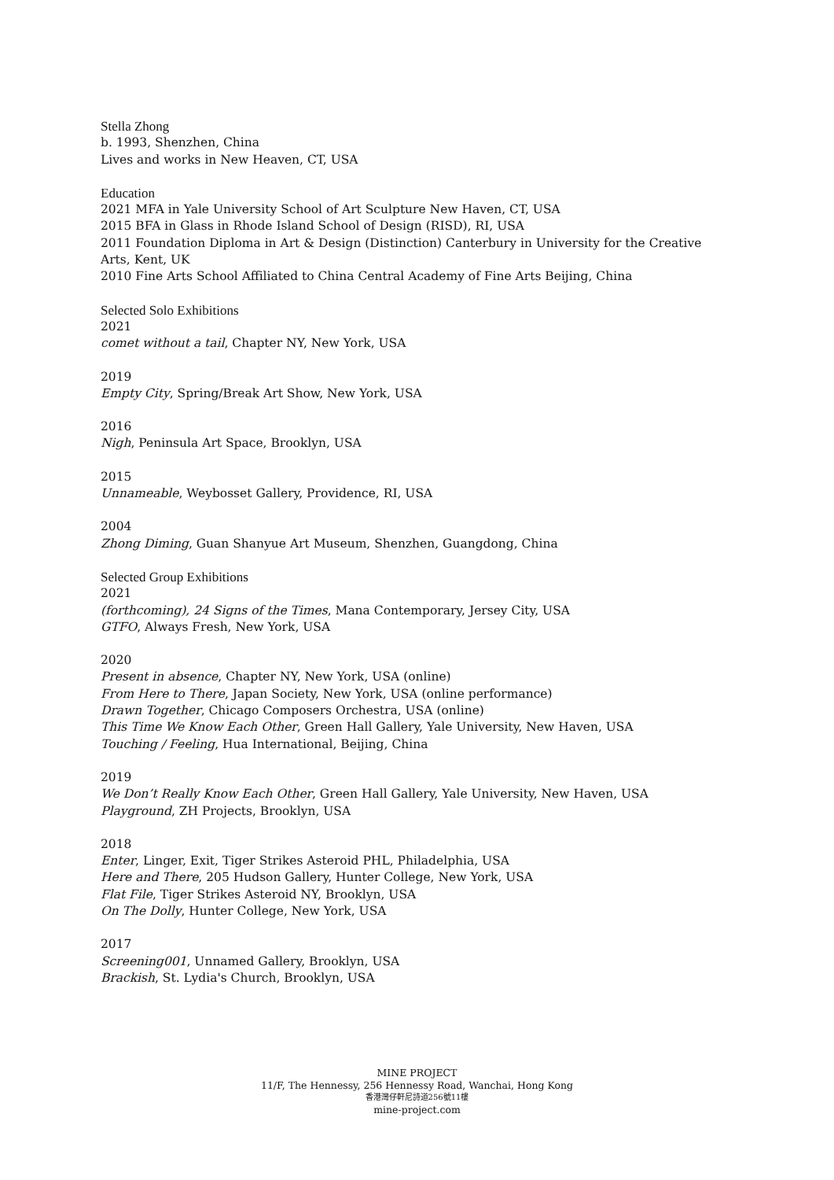Stella Zhong
b. 1993, Shenzhen, China
Lives and works in New Heaven, CT, USA
Education
2021 MFA in Yale University School of Art Sculpture New Haven, CT, USA
2015 BFA in Glass in Rhode Island School of Design (RISD), RI, USA
2011 Foundation Diploma in Art & Design (Distinction) Canterbury in University for the Creative Arts, Kent, UK
2010 Fine Arts School Affiliated to China Central Academy of Fine Arts Beijing, China
Selected Solo Exhibitions
2021
comet without a tail, Chapter NY, New York, USA
2019
Empty City, Spring/Break Art Show, New York, USA
2016
Nigh, Peninsula Art Space, Brooklyn, USA
2015
Unnameable, Weybosset Gallery, Providence, RI, USA
2004
Zhong Diming, Guan Shanyue Art Museum, Shenzhen, Guangdong, China
Selected Group Exhibitions
2021
(forthcoming), 24 Signs of the Times, Mana Contemporary, Jersey City, USA
GTFO, Always Fresh, New York, USA
2020
Present in absence, Chapter NY, New York, USA (online)
From Here to There, Japan Society, New York, USA (online performance)
Drawn Together, Chicago Composers Orchestra, USA (online)
This Time We Know Each Other, Green Hall Gallery, Yale University, New Haven, USA
Touching / Feeling, Hua International, Beijing, China
2019
We Don’t Really Know Each Other, Green Hall Gallery, Yale University, New Haven, USA
Playground, ZH Projects, Brooklyn, USA
2018
Enter, Linger, Exit, Tiger Strikes Asteroid PHL, Philadelphia, USA
Here and There, 205 Hudson Gallery, Hunter College, New York, USA
Flat File, Tiger Strikes Asteroid NY, Brooklyn, USA
On The Dolly, Hunter College, New York, USA
2017
Screening001, Unnamed Gallery, Brooklyn, USA
Brackish, St. Lydia's Church, Brooklyn, USA
MINE PROJECT
11/F, The Hennessy, 256 Hennessy Road, Wanchai, Hong Kong
香港灣仔軒尼詩道256號11樓
mine-project.com